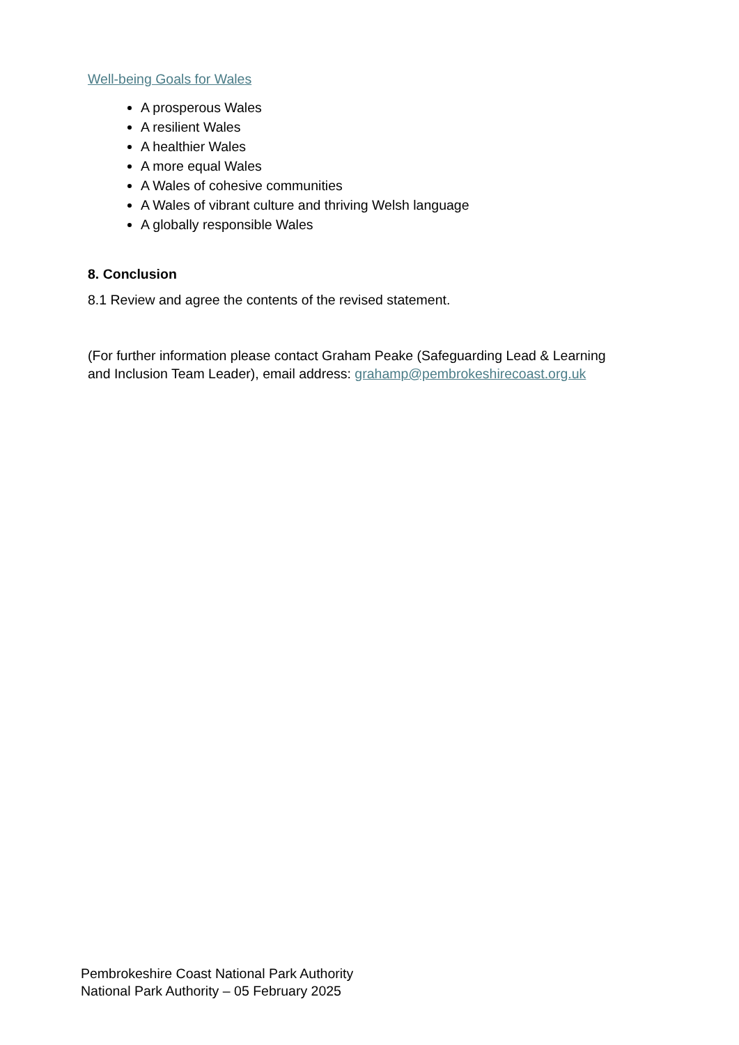Well-being Goals for Wales
A prosperous Wales
A resilient Wales
A healthier Wales
A more equal Wales
A Wales of cohesive communities
A Wales of vibrant culture and thriving Welsh language
A globally responsible Wales
8. Conclusion
8.1 Review and agree the contents of the revised statement.
(For further information please contact Graham Peake (Safeguarding Lead & Learning and Inclusion Team Leader), email address: grahamp@pembrokeshirecoast.org.uk
Pembrokeshire Coast National Park Authority
National Park Authority – 05 February 2025